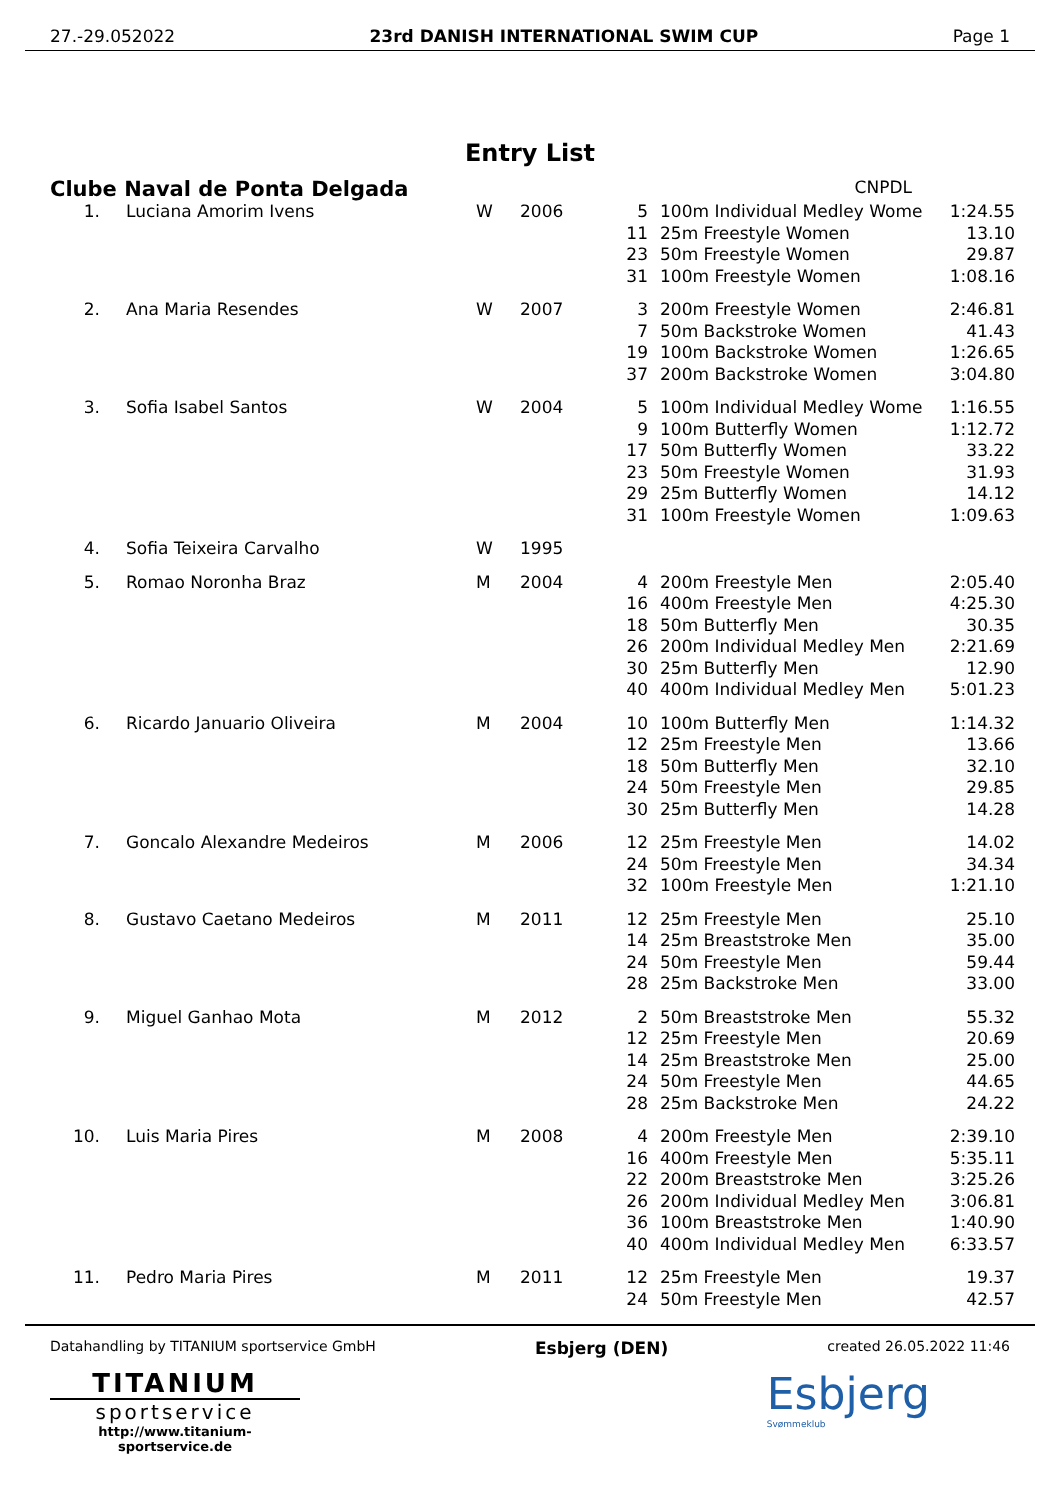27.-29.052022 23rd DANISH INTERNATIONAL SWIM CUP Page 1
Entry List
Clube Naval de Ponta Delgada CNPDL
| 1. | Luciana Amorim Ivens | W | 2006 | 5 | 100m Individual Medley Wome | 1:24.55 |
| | | | | 11 | 25m Freestyle Women | 13.10 |
| | | | | 23 | 50m Freestyle Women | 29.87 |
| | | | | 31 | 100m Freestyle Women | 1:08.16 |
| 2. | Ana Maria Resendes | W | 2007 | 3 | 200m Freestyle Women | 2:46.81 |
| | | | | 7 | 50m Backstroke Women | 41.43 |
| | | | | 19 | 100m Backstroke Women | 1:26.65 |
| | | | | 37 | 200m Backstroke Women | 3:04.80 |
| 3. | Sofia Isabel Santos | W | 2004 | 5 | 100m Individual Medley Wome | 1:16.55 |
| | | | | 9 | 100m Butterfly Women | 1:12.72 |
| | | | | 17 | 50m Butterfly Women | 33.22 |
| | | | | 23 | 50m Freestyle Women | 31.93 |
| | | | | 29 | 25m Butterfly Women | 14.12 |
| | | | | 31 | 100m Freestyle Women | 1:09.63 |
| 4. | Sofia Teixeira Carvalho | W | 1995 | | | |
| 5. | Romao Noronha Braz | M | 2004 | 4 | 200m Freestyle Men | 2:05.40 |
| | | | | 16 | 400m Freestyle Men | 4:25.30 |
| | | | | 18 | 50m Butterfly Men | 30.35 |
| | | | | 26 | 200m Individual Medley Men | 2:21.69 |
| | | | | 30 | 25m Butterfly Men | 12.90 |
| | | | | 40 | 400m Individual Medley Men | 5:01.23 |
| 6. | Ricardo Januario Oliveira | M | 2004 | 10 | 100m Butterfly Men | 1:14.32 |
| | | | | 12 | 25m Freestyle Men | 13.66 |
| | | | | 18 | 50m Butterfly Men | 32.10 |
| | | | | 24 | 50m Freestyle Men | 29.85 |
| | | | | 30 | 25m Butterfly Men | 14.28 |
| 7. | Goncalo Alexandre Medeiros | M | 2006 | 12 | 25m Freestyle Men | 14.02 |
| | | | | 24 | 50m Freestyle Men | 34.34 |
| | | | | 32 | 100m Freestyle Men | 1:21.10 |
| 8. | Gustavo Caetano Medeiros | M | 2011 | 12 | 25m Freestyle Men | 25.10 |
| | | | | 14 | 25m Breaststroke Men | 35.00 |
| | | | | 24 | 50m Freestyle Men | 59.44 |
| | | | | 28 | 25m Backstroke Men | 33.00 |
| 9. | Miguel Ganhao Mota | M | 2012 | 2 | 50m Breaststroke Men | 55.32 |
| | | | | 12 | 25m Freestyle Men | 20.69 |
| | | | | 14 | 25m Breaststroke Men | 25.00 |
| | | | | 24 | 50m Freestyle Men | 44.65 |
| | | | | 28 | 25m Backstroke Men | 24.22 |
| 10. | Luis Maria Pires | M | 2008 | 4 | 200m Freestyle Men | 2:39.10 |
| | | | | 16 | 400m Freestyle Men | 5:35.11 |
| | | | | 22 | 200m Breaststroke Men | 3:25.26 |
| | | | | 26 | 200m Individual Medley Men | 3:06.81 |
| | | | | 36 | 100m Breaststroke Men | 1:40.90 |
| | | | | 40 | 400m Individual Medley Men | 6:33.57 |
| 11. | Pedro Maria Pires | M | 2011 | 12 | 25m Freestyle Men | 19.37 |
| | | | | 24 | 50m Freestyle Men | 42.57 |
Datahandling by TITANIUM sportservice GmbH Esbjerg (DEN) created 26.05.2022 11:46
TITANIUM
sportservice
http://www.titanium-sportservice.de
Esbjerg
Svømmeklub